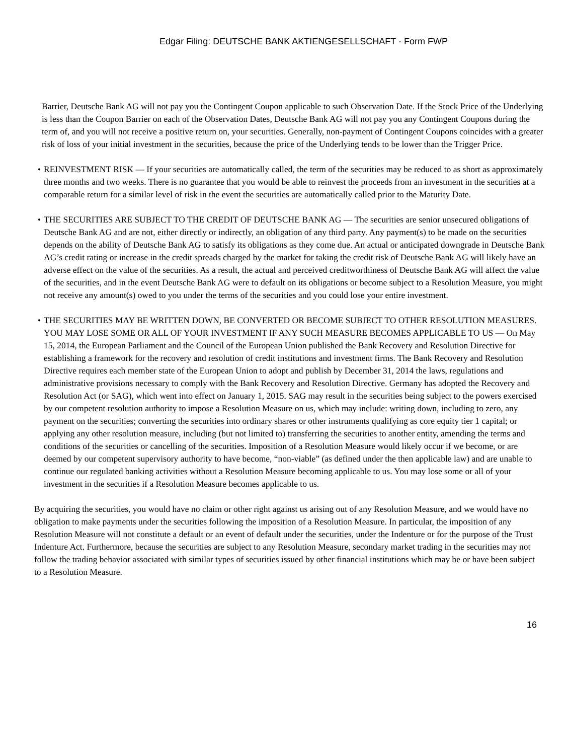Edgar Filing: DEUTSCHE BANK AKTIENGESELLSCHAFT - Form FWP
Barrier, Deutsche Bank AG will not pay you the Contingent Coupon applicable to such Observation Date. If the Stock Price of the Underlying is less than the Coupon Barrier on each of the Observation Dates, Deutsche Bank AG will not pay you any Contingent Coupons during the term of, and you will not receive a positive return on, your securities. Generally, non-payment of Contingent Coupons coincides with a greater risk of loss of your initial investment in the securities, because the price of the Underlying tends to be lower than the Trigger Price.
• REINVESTMENT RISK — If your securities are automatically called, the term of the securities may be reduced to as short as approximately three months and two weeks. There is no guarantee that you would be able to reinvest the proceeds from an investment in the securities at a comparable return for a similar level of risk in the event the securities are automatically called prior to the Maturity Date.
• THE SECURITIES ARE SUBJECT TO THE CREDIT OF DEUTSCHE BANK AG — The securities are senior unsecured obligations of Deutsche Bank AG and are not, either directly or indirectly, an obligation of any third party. Any payment(s) to be made on the securities depends on the ability of Deutsche Bank AG to satisfy its obligations as they come due. An actual or anticipated downgrade in Deutsche Bank AG’s credit rating or increase in the credit spreads charged by the market for taking the credit risk of Deutsche Bank AG will likely have an adverse effect on the value of the securities. As a result, the actual and perceived creditworthiness of Deutsche Bank AG will affect the value of the securities, and in the event Deutsche Bank AG were to default on its obligations or become subject to a Resolution Measure, you might not receive any amount(s) owed to you under the terms of the securities and you could lose your entire investment.
• THE SECURITIES MAY BE WRITTEN DOWN, BE CONVERTED OR BECOME SUBJECT TO OTHER RESOLUTION MEASURES. YOU MAY LOSE SOME OR ALL OF YOUR INVESTMENT IF ANY SUCH MEASURE BECOMES APPLICABLE TO US — On May 15, 2014, the European Parliament and the Council of the European Union published the Bank Recovery and Resolution Directive for establishing a framework for the recovery and resolution of credit institutions and investment firms. The Bank Recovery and Resolution Directive requires each member state of the European Union to adopt and publish by December 31, 2014 the laws, regulations and administrative provisions necessary to comply with the Bank Recovery and Resolution Directive. Germany has adopted the Recovery and Resolution Act (or SAG), which went into effect on January 1, 2015. SAG may result in the securities being subject to the powers exercised by our competent resolution authority to impose a Resolution Measure on us, which may include: writing down, including to zero, any payment on the securities; converting the securities into ordinary shares or other instruments qualifying as core equity tier 1 capital; or applying any other resolution measure, including (but not limited to) transferring the securities to another entity, amending the terms and conditions of the securities or cancelling of the securities. Imposition of a Resolution Measure would likely occur if we become, or are deemed by our competent supervisory authority to have become, “non-viable” (as defined under the then applicable law) and are unable to continue our regulated banking activities without a Resolution Measure becoming applicable to us. You may lose some or all of your investment in the securities if a Resolution Measure becomes applicable to us.
By acquiring the securities, you would have no claim or other right against us arising out of any Resolution Measure, and we would have no obligation to make payments under the securities following the imposition of a Resolution Measure. In particular, the imposition of any Resolution Measure will not constitute a default or an event of default under the securities, under the Indenture or for the purpose of the Trust Indenture Act. Furthermore, because the securities are subject to any Resolution Measure, secondary market trading in the securities may not follow the trading behavior associated with similar types of securities issued by other financial institutions which may be or have been subject to a Resolution Measure.
16